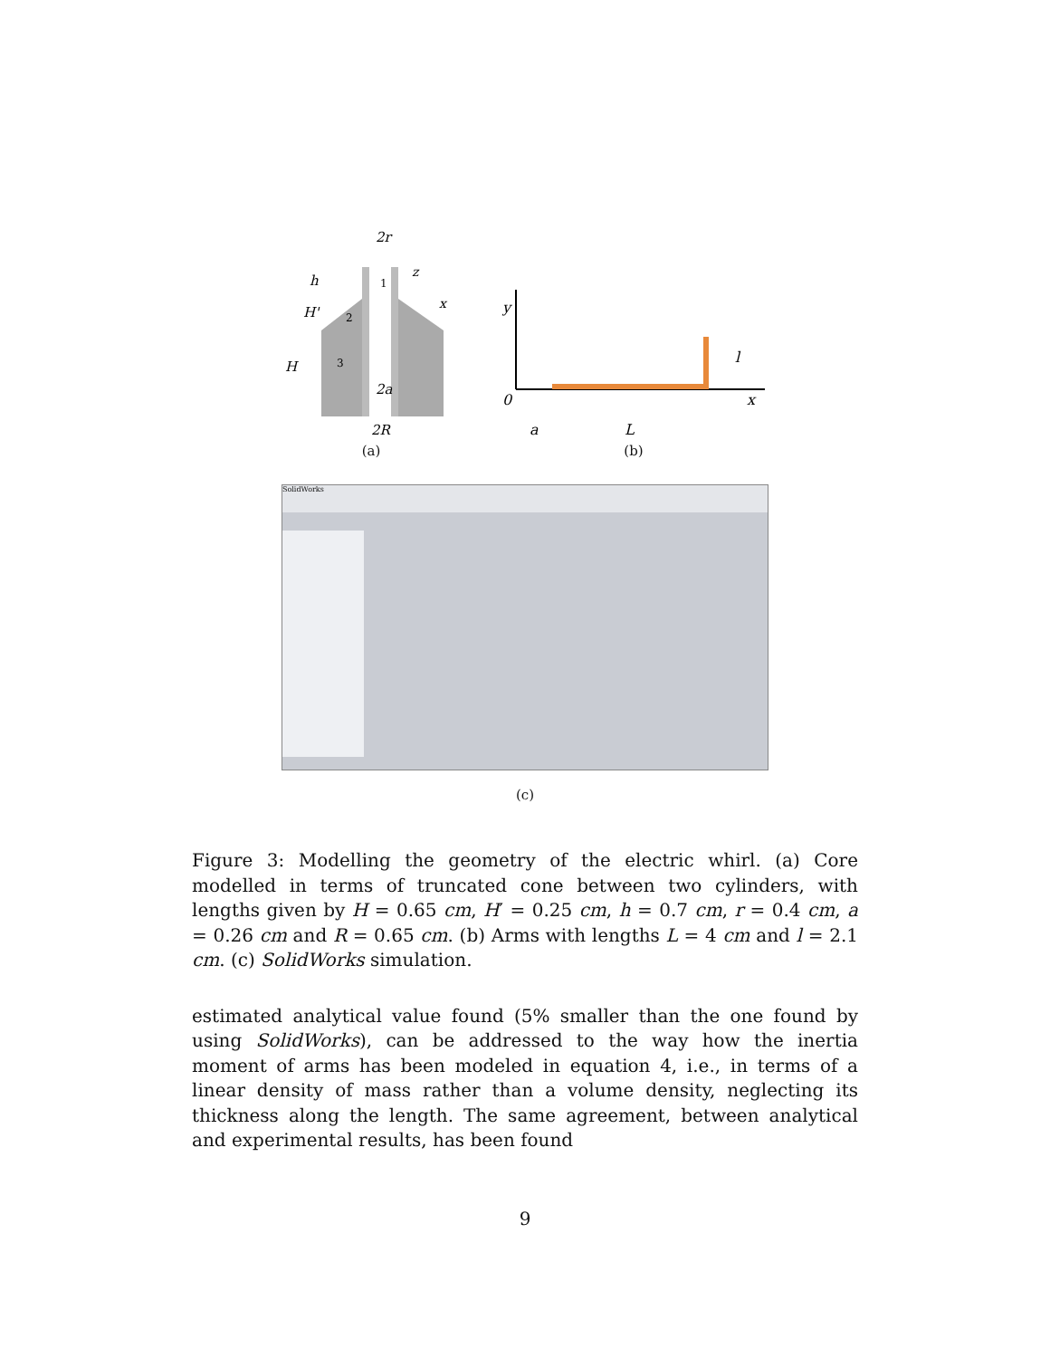2r
h
H'
H
2a
2R
1
2
3
z
x
(a)
y
0
x
l
a
L
(b)
SolidWorks
(c)
Figure 3: Modelling the geometry of the electric whirl. (a) Core modelled in terms of truncated cone between two cylinders, with lengths given by H = 0.65 cm, H′ = 0.25 cm, h = 0.7 cm, r = 0.4 cm, a = 0.26 cm and R = 0.65 cm. (b) Arms with lengths L = 4 cm and l = 2.1 cm. (c) SolidWorks simulation.
estimated analytical value found (5% smaller than the one found by using SolidWorks), can be addressed to the way how the inertia moment of arms has been modeled in equation 4, i.e., in terms of a linear density of mass rather than a volume density, neglecting its thickness along the length. The same agreement, between analytical and experimental results, has been found
9